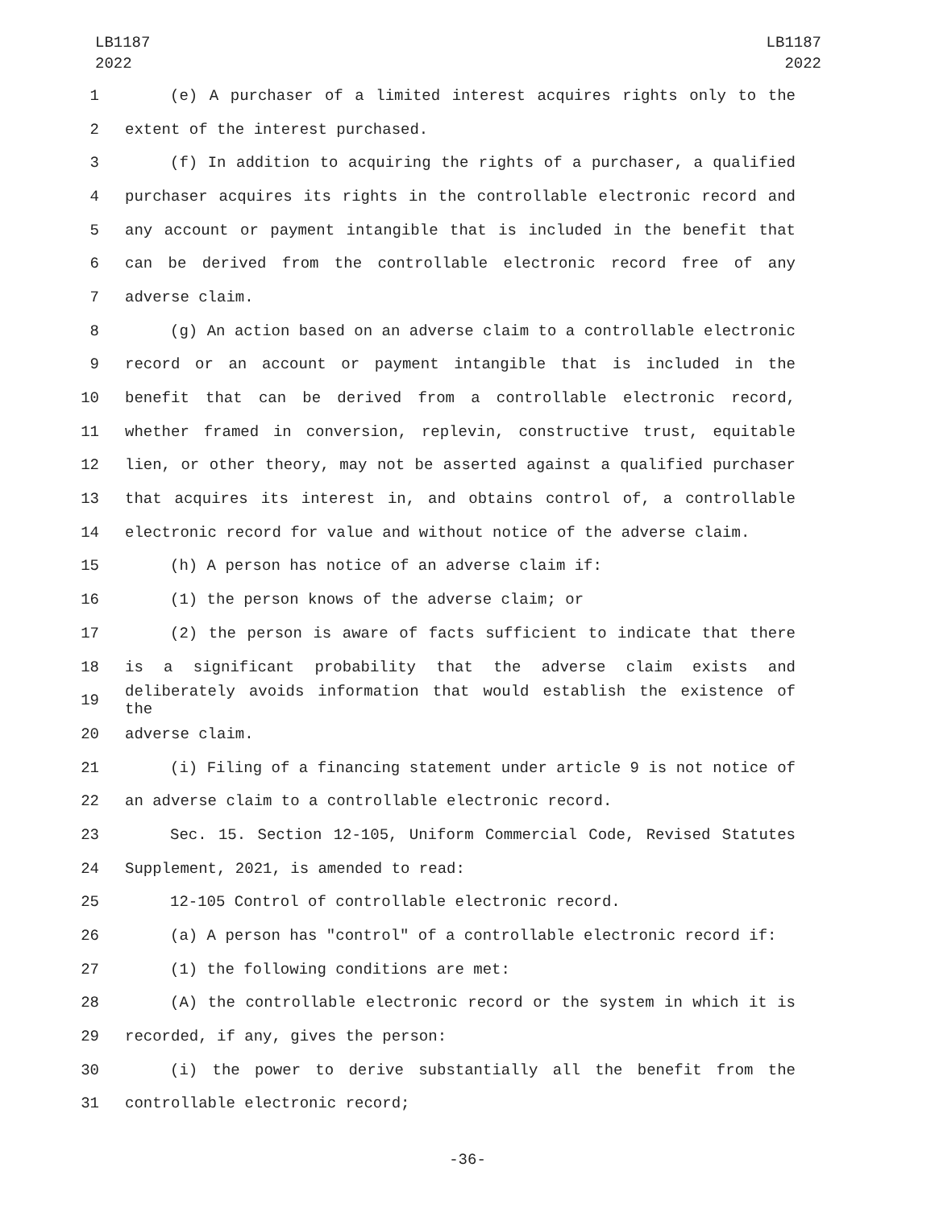LB1187
2022
LB1187
2022
1 (e) A purchaser of a limited interest acquires rights only to the
2 extent of the interest purchased.
3 (f) In addition to acquiring the rights of a purchaser, a qualified
4 purchaser acquires its rights in the controllable electronic record and
5 any account or payment intangible that is included in the benefit that
6 can be derived from the controllable electronic record free of any
7 adverse claim.
8 (g) An action based on an adverse claim to a controllable electronic
9 record or an account or payment intangible that is included in the
10 benefit that can be derived from a controllable electronic record,
11 whether framed in conversion, replevin, constructive trust, equitable
12 lien, or other theory, may not be asserted against a qualified purchaser
13 that acquires its interest in, and obtains control of, a controllable
14 electronic record for value and without notice of the adverse claim.
15 (h) A person has notice of an adverse claim if:
16 (1) the person knows of the adverse claim; or
17 (2) the person is aware of facts sufficient to indicate that there
18 is a significant probability that the adverse claim exists and
19 deliberately avoids information that would establish the existence of the
20 adverse claim.
21 (i) Filing of a financing statement under article 9 is not notice of
22 an adverse claim to a controllable electronic record.
23 Sec. 15. Section 12-105, Uniform Commercial Code, Revised Statutes
24 Supplement, 2021, is amended to read:
25 12-105 Control of controllable electronic record.
26 (a) A person has "control" of a controllable electronic record if:
27 (1) the following conditions are met:
28 (A) the controllable electronic record or the system in which it is
29 recorded, if any, gives the person:
30 (i) the power to derive substantially all the benefit from the
31 controllable electronic record;
-36-